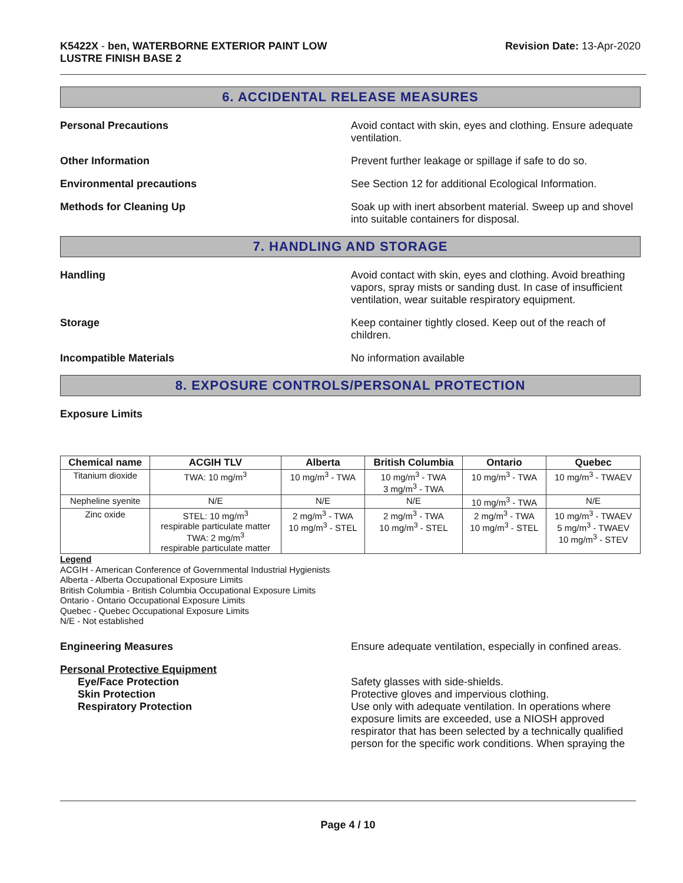K5422X - ben, WATERBORNE EXTERIOR PAINT LOW
LUSTRE FINISH BASE 2
Revision Date: 13-Apr-2020
6. ACCIDENTAL RELEASE MEASURES
Personal Precautions Avoid contact with skin, eyes and clothing. Ensure adequate ventilation.
Other Information Prevent further leakage or spillage if safe to do so.
Environmental precautions See Section 12 for additional Ecological Information.
Methods for Cleaning Up Soak up with inert absorbent material. Sweep up and shovel into suitable containers for disposal.
7. HANDLING AND STORAGE
Handling Avoid contact with skin, eyes and clothing. Avoid breathing vapors, spray mists or sanding dust. In case of insufficient ventilation, wear suitable respiratory equipment.
Storage Keep container tightly closed. Keep out of the reach of children.
Incompatible Materials No information available
8. EXPOSURE CONTROLS/PERSONAL PROTECTION
Exposure Limits
| Chemical name | ACGIH TLV | Alberta | British Columbia | Ontario | Quebec |
| --- | --- | --- | --- | --- | --- |
| Titanium dioxide | TWA: 10 mg/m<sup>3</sup> | 10 mg/m<sup>3</sup> - TWA | 10 mg/m<sup>3</sup> - TWA 3 mg/m<sup>3</sup> - TWA | 10 mg/m<sup>3</sup> - TWA | 10 mg/m<sup>3</sup> - TWAEV |
| Nepheline syenite | N/E | N/E | N/E | 10 mg/m<sup>3</sup> - TWA | N/E |
| Zinc oxide | STEL: 10 mg/m<sup>3</sup> respirable particulate matter TWA: 2 mg/m<sup>3</sup> respirable particulate matter | 2 mg/m<sup>3</sup> - TWA 10 mg/m<sup>3</sup> - STEL | 2 mg/m<sup>3</sup> - TWA 10 mg/m<sup>3</sup> - STEL | 2 mg/m<sup>3</sup> - TWA 10 mg/m<sup>3</sup> - STEL | 10 mg/m<sup>3</sup> - TWAEV 5 mg/m<sup>3</sup> - TWAEV 10 mg/m<sup>3</sup> - STEV |
Legend
ACGIH - American Conference of Governmental Industrial Hygienists
Alberta - Alberta Occupational Exposure Limits
British Columbia - British Columbia Occupational Exposure Limits
Ontario - Ontario Occupational Exposure Limits
Quebec - Quebec Occupational Exposure Limits
N/E - Not established
Engineering Measures Ensure adequate ventilation, especially in confined areas.
Personal Protective Equipment
Eye/Face Protection Safety glasses with side-shields.
Skin Protection Protective gloves and impervious clothing.
Respiratory Protection Use only with adequate ventilation. In operations where exposure limits are exceeded, use a NIOSH approved respirator that has been selected by a technically qualified person for the specific work conditions. When spraying the
Page 4 / 10